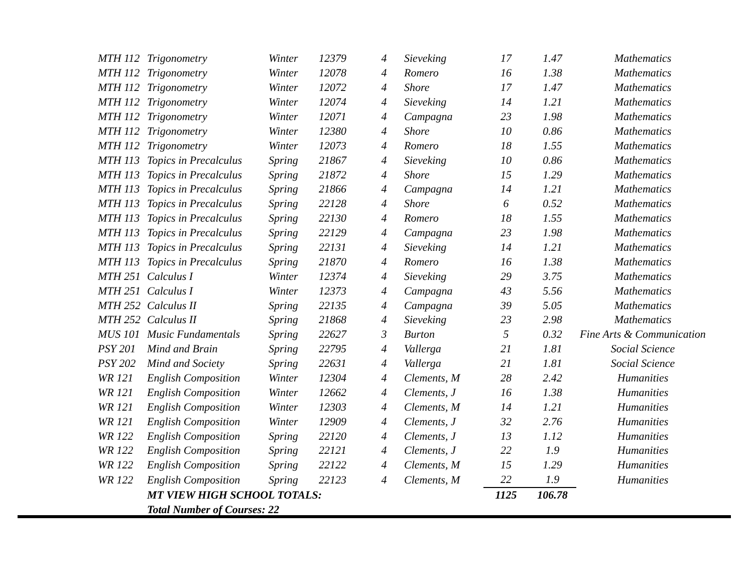| MTH 112 | Trigonometry | Winter | 12379 | 4 | Sieveking | 17 | 1.47 | Mathematics |
| MTH 112 | Trigonometry | Winter | 12078 | 4 | Romero | 16 | 1.38 | Mathematics |
| MTH 112 | Trigonometry | Winter | 12072 | 4 | Shore | 17 | 1.47 | Mathematics |
| MTH 112 | Trigonometry | Winter | 12074 | 4 | Sieveking | 14 | 1.21 | Mathematics |
| MTH 112 | Trigonometry | Winter | 12071 | 4 | Campagna | 23 | 1.98 | Mathematics |
| MTH 112 | Trigonometry | Winter | 12380 | 4 | Shore | 10 | 0.86 | Mathematics |
| MTH 112 | Trigonometry | Winter | 12073 | 4 | Romero | 18 | 1.55 | Mathematics |
| MTH 113 | Topics in Precalculus | Spring | 21867 | 4 | Sieveking | 10 | 0.86 | Mathematics |
| MTH 113 | Topics in Precalculus | Spring | 21872 | 4 | Shore | 15 | 1.29 | Mathematics |
| MTH 113 | Topics in Precalculus | Spring | 21866 | 4 | Campagna | 14 | 1.21 | Mathematics |
| MTH 113 | Topics in Precalculus | Spring | 22128 | 4 | Shore | 6 | 0.52 | Mathematics |
| MTH 113 | Topics in Precalculus | Spring | 22130 | 4 | Romero | 18 | 1.55 | Mathematics |
| MTH 113 | Topics in Precalculus | Spring | 22129 | 4 | Campagna | 23 | 1.98 | Mathematics |
| MTH 113 | Topics in Precalculus | Spring | 22131 | 4 | Sieveking | 14 | 1.21 | Mathematics |
| MTH 113 | Topics in Precalculus | Spring | 21870 | 4 | Romero | 16 | 1.38 | Mathematics |
| MTH 251 | Calculus I | Winter | 12374 | 4 | Sieveking | 29 | 3.75 | Mathematics |
| MTH 251 | Calculus I | Winter | 12373 | 4 | Campagna | 43 | 5.56 | Mathematics |
| MTH 252 | Calculus II | Spring | 22135 | 4 | Campagna | 39 | 5.05 | Mathematics |
| MTH 252 | Calculus II | Spring | 21868 | 4 | Sieveking | 23 | 2.98 | Mathematics |
| MUS 101 | Music Fundamentals | Spring | 22627 | 3 | Burton | 5 | 0.32 | Fine Arts & Communication |
| PSY 201 | Mind and Brain | Spring | 22795 | 4 | Vallerga | 21 | 1.81 | Social Science |
| PSY 202 | Mind and Society | Spring | 22631 | 4 | Vallerga | 21 | 1.81 | Social Science |
| WR 121 | English Composition | Winter | 12304 | 4 | Clements, M | 28 | 2.42 | Humanities |
| WR 121 | English Composition | Winter | 12662 | 4 | Clements, J | 16 | 1.38 | Humanities |
| WR 121 | English Composition | Winter | 12303 | 4 | Clements, M | 14 | 1.21 | Humanities |
| WR 121 | English Composition | Winter | 12909 | 4 | Clements, J | 32 | 2.76 | Humanities |
| WR 122 | English Composition | Spring | 22120 | 4 | Clements, J | 13 | 1.12 | Humanities |
| WR 122 | English Composition | Spring | 22121 | 4 | Clements, J | 22 | 1.9 | Humanities |
| WR 122 | English Composition | Spring | 22122 | 4 | Clements, M | 15 | 1.29 | Humanities |
| WR 122 | English Composition | Spring | 22123 | 4 | Clements, M | 22 | 1.9 | Humanities |
| | MT VIEW HIGH SCHOOL TOTALS: | | | | | 1125 | 106.78 | |
| | Total Number of Courses: 22 | | | | | | | |